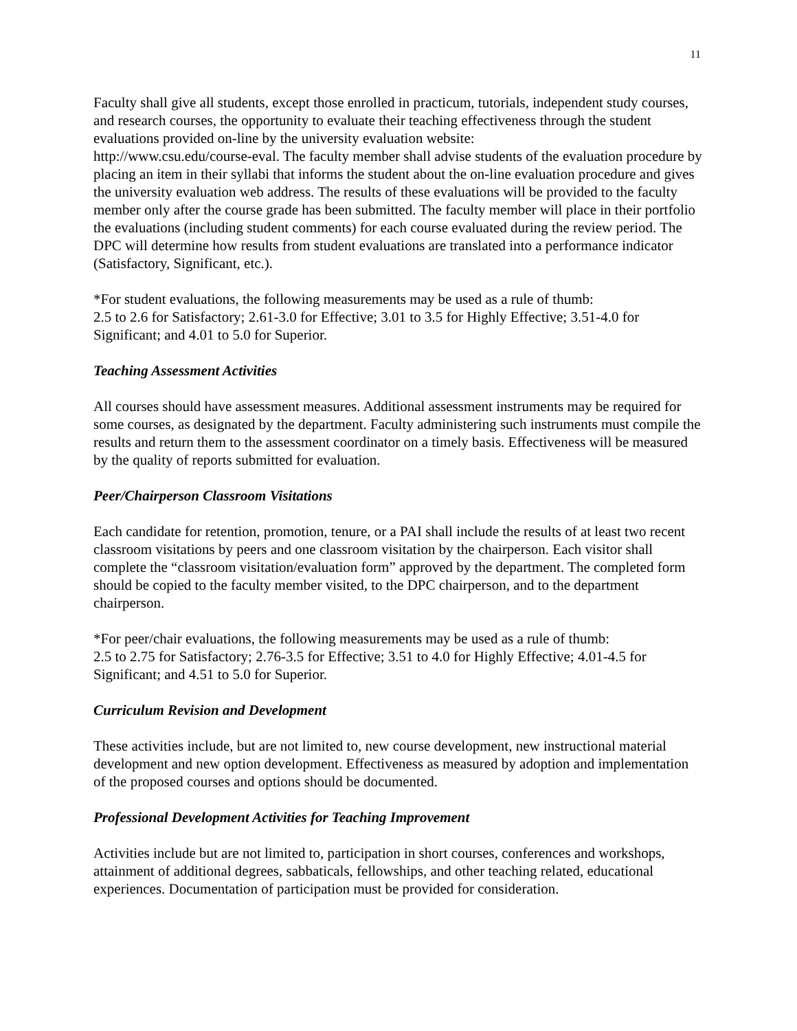11
Faculty shall give all students, except those enrolled in practicum, tutorials, independent study courses, and research courses, the opportunity to evaluate their teaching effectiveness through the student evaluations provided on-line by the university evaluation website:
http://www.csu.edu/course-eval. The faculty member shall advise students of the evaluation procedure by placing an item in their syllabi that informs the student about the on-line evaluation procedure and gives the university evaluation web address. The results of these evaluations will be provided to the faculty member only after the course grade has been submitted. The faculty member will place in their portfolio the evaluations (including student comments) for each course evaluated during the review period. The DPC will determine how results from student evaluations are translated into a performance indicator (Satisfactory, Significant, etc.).
*For student evaluations, the following measurements may be used as a rule of thumb:
2.5 to 2.6 for Satisfactory; 2.61-3.0 for Effective; 3.01 to 3.5 for Highly Effective; 3.51-4.0 for Significant; and 4.01 to 5.0 for Superior.
Teaching Assessment Activities
All courses should have assessment measures. Additional assessment instruments may be required for some courses, as designated by the department. Faculty administering such instruments must compile the results and return them to the assessment coordinator on a timely basis. Effectiveness will be measured by the quality of reports submitted for evaluation.
Peer/Chairperson Classroom Visitations
Each candidate for retention, promotion, tenure, or a PAI shall include the results of at least two recent classroom visitations by peers and one classroom visitation by the chairperson. Each visitor shall complete the “classroom visitation/evaluation form” approved by the department. The completed form should be copied to the faculty member visited, to the DPC chairperson, and to the department chairperson.
*For peer/chair evaluations, the following measurements may be used as a rule of thumb:
2.5 to 2.75 for Satisfactory; 2.76-3.5 for Effective; 3.51 to 4.0 for Highly Effective; 4.01-4.5 for Significant; and 4.51 to 5.0 for Superior.
Curriculum Revision and Development
These activities include, but are not limited to, new course development, new instructional material development and new option development. Effectiveness as measured by adoption and implementation of the proposed courses and options should be documented.
Professional Development Activities for Teaching Improvement
Activities include but are not limited to, participation in short courses, conferences and workshops, attainment of additional degrees, sabbaticals, fellowships, and other teaching related, educational experiences. Documentation of participation must be provided for consideration.